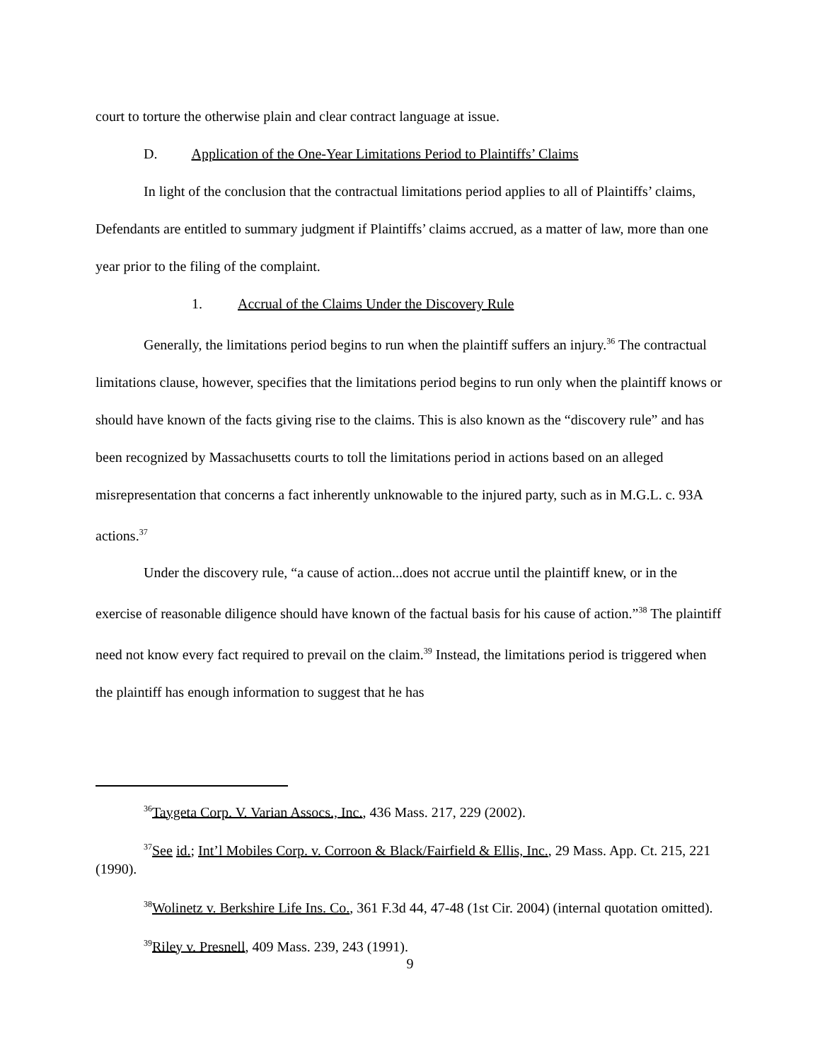court to torture the otherwise plain and clear contract language at issue.
D. Application of the One-Year Limitations Period to Plaintiffs’ Claims
In light of the conclusion that the contractual limitations period applies to all of Plaintiffs’ claims, Defendants are entitled to summary judgment if Plaintiffs’ claims accrued, as a matter of law, more than one year prior to the filing of the complaint.
1. Accrual of the Claims Under the Discovery Rule
Generally, the limitations period begins to run when the plaintiff suffers an injury.<sup>36</sup> The contractual limitations clause, however, specifies that the limitations period begins to run only when the plaintiff knows or should have known of the facts giving rise to the claims. This is also known as the “discovery rule” and has been recognized by Massachusetts courts to toll the limitations period in actions based on an alleged misrepresentation that concerns a fact inherently unknowable to the injured party, such as in M.G.L. c. 93A actions.<sup>37</sup>
Under the discovery rule, “a cause of action...does not accrue until the plaintiff knew, or in the exercise of reasonable diligence should have known of the factual basis for his cause of action.”<sup>38</sup> The plaintiff need not know every fact required to prevail on the claim.<sup>39</sup> Instead, the limitations period is triggered when the plaintiff has enough information to suggest that he has
<sup>36</sup> Taygeta Corp. V. Varian Assocs., Inc., 436 Mass. 217, 229 (2002).
<sup>37</sup> See id.; Int’l Mobiles Corp. v. Corroon & Black/Fairfield & Ellis, Inc., 29 Mass. App. Ct. 215, 221 (1990).
<sup>38</sup> Wolinetz v. Berkshire Life Ins. Co., 361 F.3d 44, 47-48 (1st Cir. 2004) (internal quotation omitted).
<sup>39</sup> Riley v. Presnell, 409 Mass. 239, 243 (1991).
9